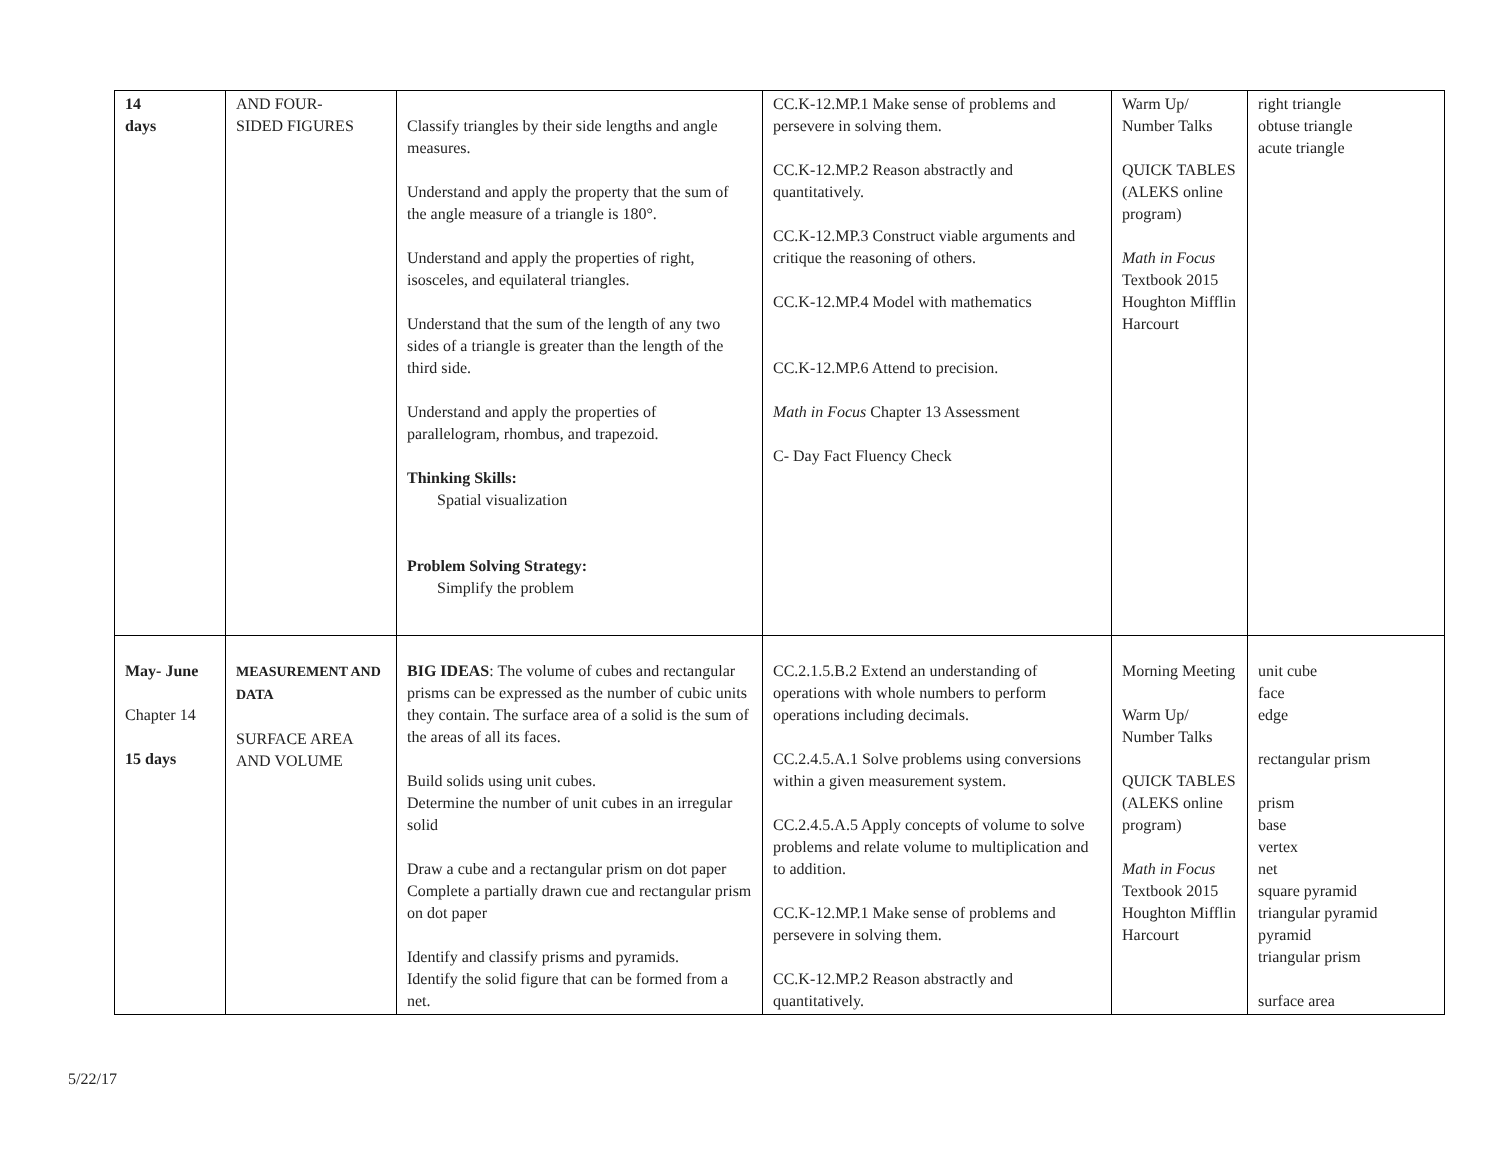| 14 days | AND FOUR- SIDED FIGURES | Classify triangles by their side lengths and angle measures. Understand and apply the property that the sum of the angle measure of a triangle is 180°. Understand and apply the properties of right, isosceles, and equilateral triangles. Understand that the sum of the length of any two sides of a triangle is greater than the length of the third side. Understand and apply the properties of parallelogram, rhombus, and trapezoid. Thinking Skills: Spatial visualization Problem Solving Strategy: Simplify the problem | CC.K-12.MP.1 Make sense of problems and persevere in solving them. CC.K-12.MP.2 Reason abstractly and quantitatively. CC.K-12.MP.3 Construct viable arguments and critique the reasoning of others. CC.K-12.MP.4 Model with mathematics CC.K-12.MP.6 Attend to precision. Math in Focus Chapter 13 Assessment C- Day Fact Fluency Check | Warm Up/ Number Talks QUICK TABLES (ALEKS online program) Math in Focus Textbook 2015 Houghton Mifflin Harcourt | right triangle obtuse triangle acute triangle |
| May- June Chapter 14 15 days | MEASUREMENT AND DATA SURFACE AREA AND VOLUME | BIG IDEAS : The volume of cubes and rectangular prisms can be expressed as the number of cubic units they contain. The surface area of a solid is the sum of the areas of all its faces. Build solids using unit cubes. Determine the number of unit cubes in an irregular solid Draw a cube and a rectangular prism on dot paper Complete a partially drawn cue and rectangular prism on dot paper Identify and classify prisms and pyramids. Identify the solid figure that can be formed from a net. | CC.2.1.5.B.2 Extend an understanding of operations with whole numbers to perform operations including decimals. CC.2.4.5.A.1 Solve problems using conversions within a given measurement system. CC.2.4.5.A.5 Apply concepts of volume to solve problems and relate volume to multiplication and to addition. CC.K-12.MP.1 Make sense of problems and persevere in solving them. CC.K-12.MP.2 Reason abstractly and quantitatively. | Morning Meeting Warm Up/ Number Talks QUICK TABLES (ALEKS online program) Math in Focus Textbook 2015 Houghton Mifflin Harcourt | unit cube face edge rectangular prism prism base vertex net square pyramid triangular pyramid pyramid triangular prism surface area |
5/22/17